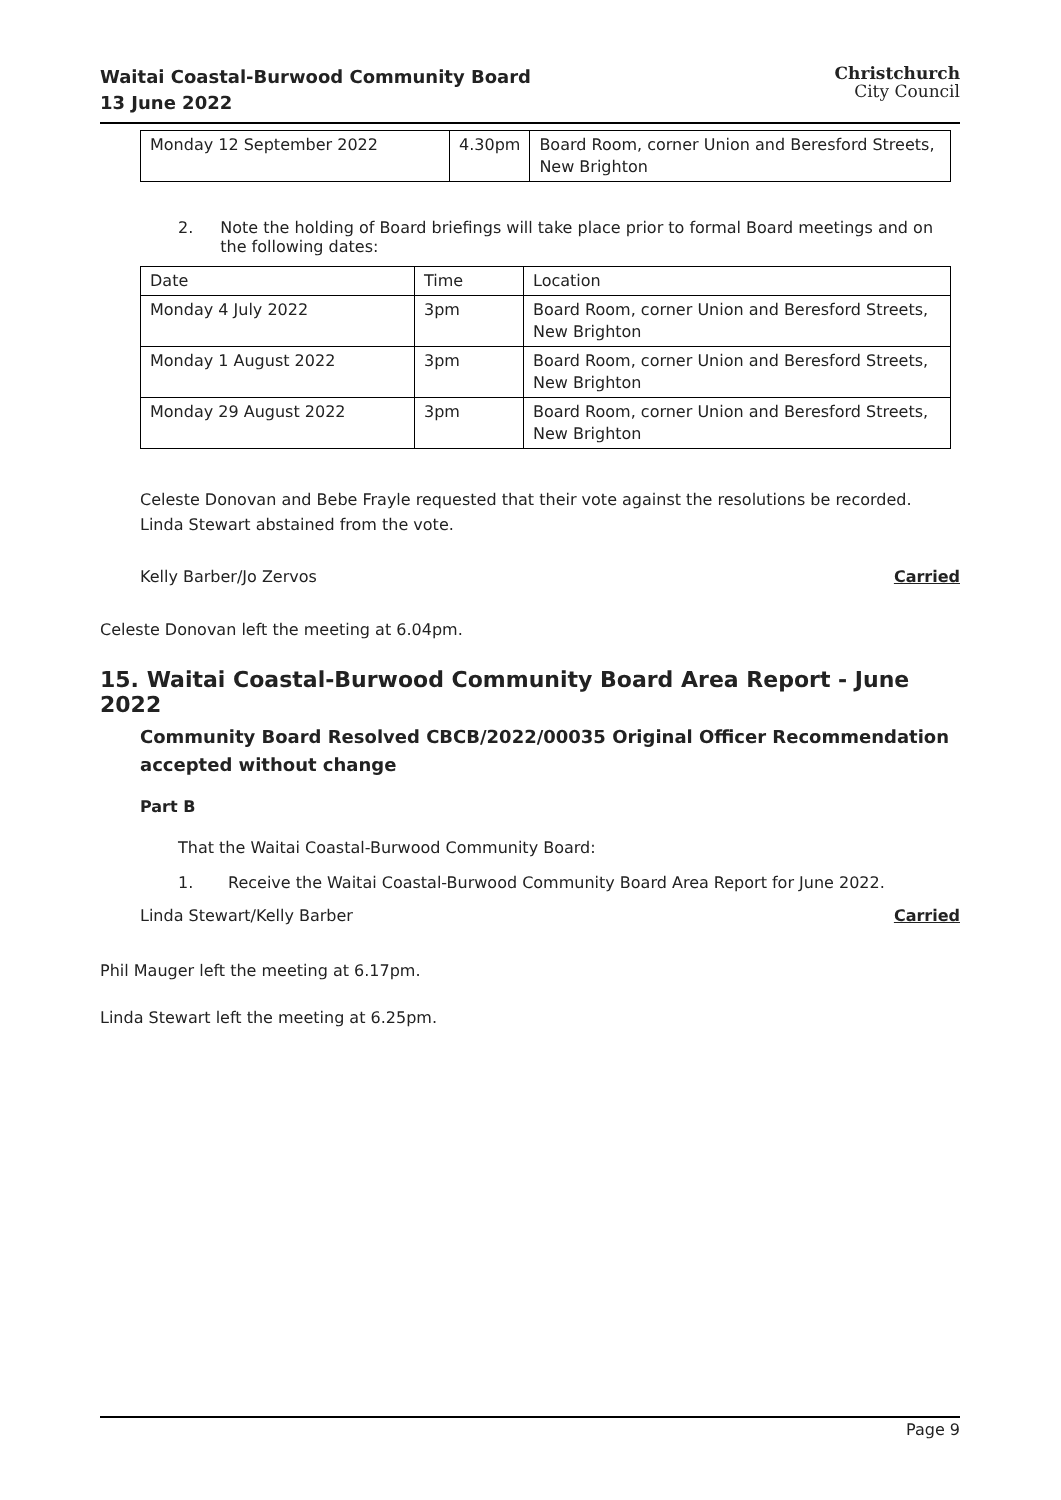Waitai Coastal-Burwood Community Board
13 June 2022
Christchurch
City Council
| Monday 12 September 2022 | 4.30pm | Board Room, corner Union and Beresford Streets, New Brighton |
2. Note the holding of Board briefings will take place prior to formal Board meetings and on the following dates:
| Date | Time | Location |
| --- | --- | --- |
| Monday 4 July 2022 | 3pm | Board Room, corner Union and Beresford Streets, New Brighton |
| Monday 1 August 2022 | 3pm | Board Room, corner Union and Beresford Streets, New Brighton |
| Monday 29 August 2022 | 3pm | Board Room, corner Union and Beresford Streets, New Brighton |
Celeste Donovan and Bebe Frayle requested that their vote against the resolutions be recorded. Linda Stewart abstained from the vote.
Kelly Barber/Jo Zervos Carried
Celeste Donovan left the meeting at 6.04pm.
15. Waitai Coastal-Burwood Community Board Area Report - June 2022
Community Board Resolved CBCB/2022/00035 Original Officer Recommendation accepted without change
Part B
That the Waitai Coastal-Burwood Community Board:
1. Receive the Waitai Coastal-Burwood Community Board Area Report for June 2022.
Linda Stewart/Kelly Barber Carried
Phil Mauger left the meeting at 6.17pm.
Linda Stewart left the meeting at 6.25pm.
Page 9